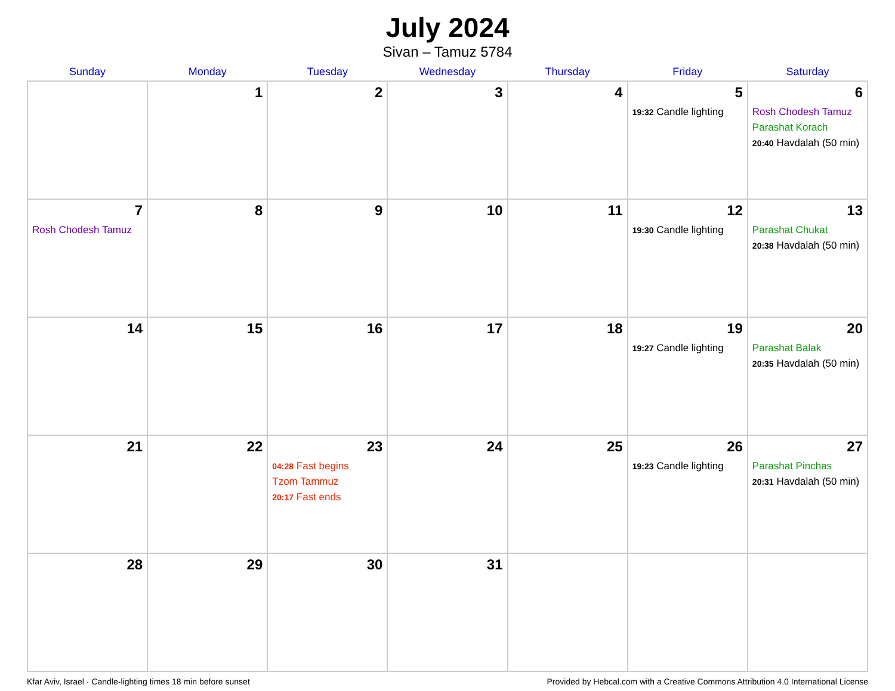July 2024
Sivan – Tamuz 5784
| Sunday | Monday | Tuesday | Wednesday | Thursday | Friday | Saturday |
| --- | --- | --- | --- | --- | --- | --- |
| | 1 | 2 | 3 | 4 | 5 19:32 Candle lighting | 6 Rosh Chodesh Tamuz Parashat Korach 20:40 Havdalah (50 min) |
| 7 Rosh Chodesh Tamuz | 8 | 9 | 10 | 11 | 12 19:30 Candle lighting | 13 Parashat Chukat 20:38 Havdalah (50 min) |
| 14 | 15 | 16 | 17 | 18 | 19 19:27 Candle lighting | 20 Parashat Balak 20:35 Havdalah (50 min) |
| 21 | 22 | 23 04:28 Fast begins Tzom Tammuz 20:17 Fast ends | 24 | 25 | 26 19:23 Candle lighting | 27 Parashat Pinchas 20:31 Havdalah (50 min) |
| 28 | 29 | 30 | 31 | | | |
Kfar Aviv, Israel · Candle-lighting times 18 min before sunset Provided by Hebcal.com with a Creative Commons Attribution 4.0 International License